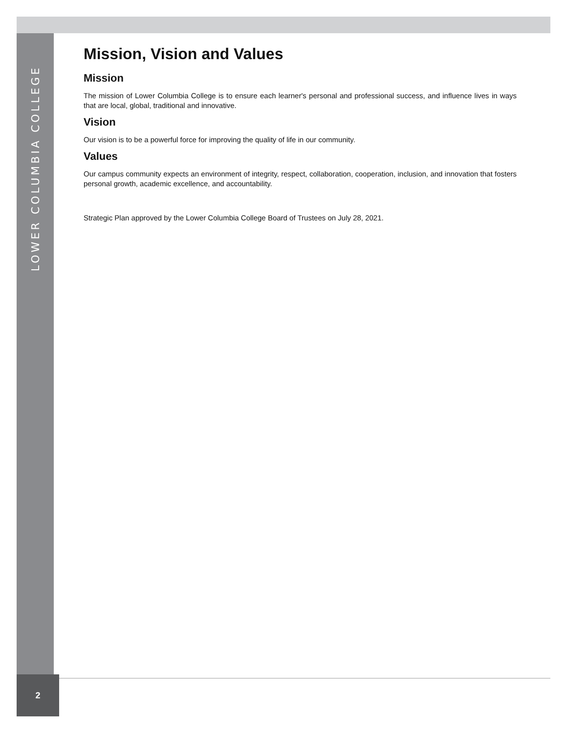LOWER COLUMBIA COLLEGE
Mission, Vision and Values
Mission
The mission of Lower Columbia College is to ensure each learner's personal and professional success, and influence lives in ways that are local, global, traditional and innovative.
Vision
Our vision is to be a powerful force for improving the quality of life in our community.
Values
Our campus community expects an environment of integrity, respect, collaboration, cooperation, inclusion, and innovation that fosters personal growth, academic excellence, and accountability.
Strategic Plan approved by the Lower Columbia College Board of Trustees on July 28, 2021.
2